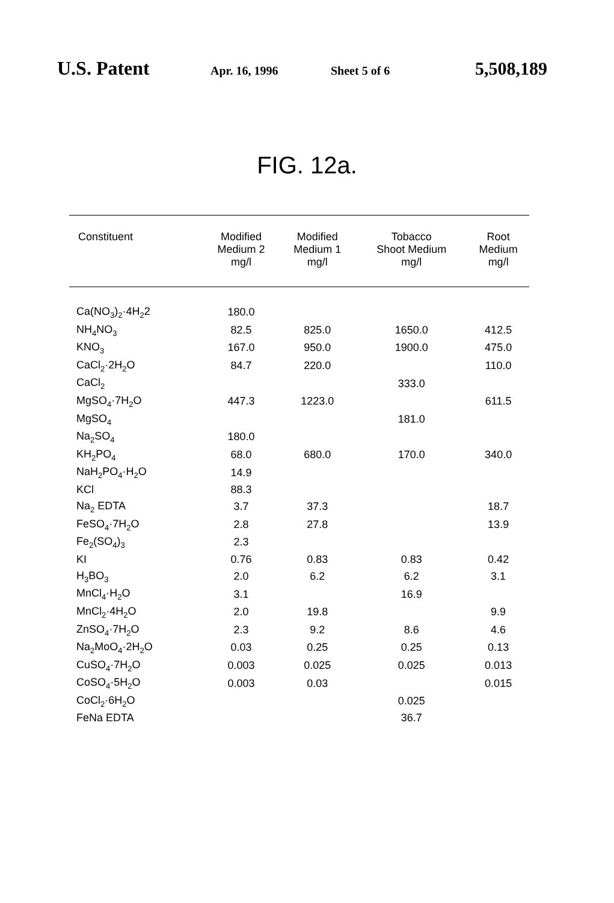U.S. Patent Apr. 16, 1996 Sheet 5 of 6 5,508,189
FIG. 12a.
| Constituent | Modified Medium 2 mg/l | Modified Medium 1 mg/l | Tobacco Shoot Medium mg/l | Root Medium mg/l |
| --- | --- | --- | --- | --- |
| Ca(NO<sub>3</sub>)<sub>2</sub>·4H<sub>2</sub>2 | 180.0 | | | |
| NH<sub>4</sub>NO<sub>3</sub> | 82.5 | 825.0 | 1650.0 | 412.5 |
| KNO<sub>3</sub> | 167.0 | 950.0 | 1900.0 | 475.0 |
| CaCl<sub>2</sub>·2H<sub>2</sub>O | 84.7 | 220.0 | | 110.0 |
| CaCl<sub>2</sub> | | | 333.0 | |
| MgSO<sub>4</sub>·7H<sub>2</sub>O | 447.3 | 1223.0 | | 611.5 |
| MgSO<sub>4</sub> | | | 181.0 | |
| Na<sub>2</sub>SO<sub>4</sub> | 180.0 | | | |
| KH<sub>2</sub>PO<sub>4</sub> | 68.0 | 680.0 | 170.0 | 340.0 |
| NaH<sub>2</sub>PO<sub>4</sub>·H<sub>2</sub>O | 14.9 | | | |
| KCl | 88.3 | | | |
| Na<sub>2</sub> EDTA | 3.7 | 37.3 | | 18.7 |
| FeSO<sub>4</sub>·7H<sub>2</sub>O | 2.8 | 27.8 | | 13.9 |
| Fe<sub>2</sub>(SO<sub>4</sub>)<sub>3</sub> | 2.3 | | | |
| KI | 0.76 | 0.83 | 0.83 | 0.42 |
| H<sub>3</sub>BO<sub>3</sub> | 2.0 | 6.2 | 6.2 | 3.1 |
| MnCl<sub>4</sub>·H<sub>2</sub>O | 3.1 | | 16.9 | |
| MnCl<sub>2</sub>·4H<sub>2</sub>O | 2.0 | 19.8 | | 9.9 |
| ZnSO<sub>4</sub>·7H<sub>2</sub>O | 2.3 | 9.2 | 8.6 | 4.6 |
| Na<sub>2</sub>MoO<sub>4</sub>·2H<sub>2</sub>O | 0.03 | 0.25 | 0.25 | 0.13 |
| CuSO<sub>4</sub>·7H<sub>2</sub>O | 0.003 | 0.025 | 0.025 | 0.013 |
| CoSO<sub>4</sub>·5H<sub>2</sub>O | 0.003 | 0.03 | | 0.015 |
| CoCl<sub>2</sub>·6H<sub>2</sub>O | | | 0.025 | |
| FeNa EDTA | | | 36.7 | |